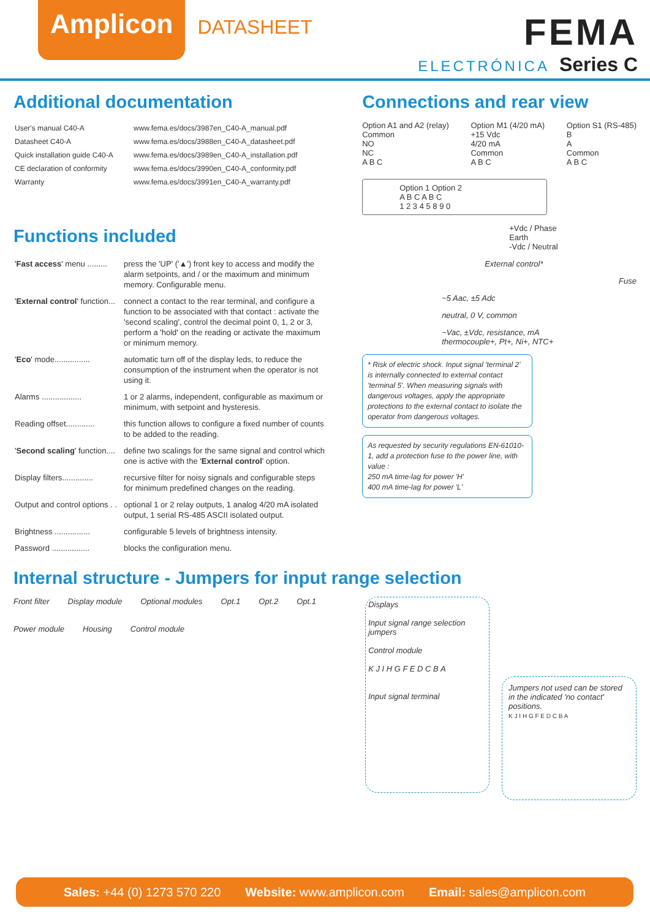Amplicon
DATASHEET
FEMA
ELECTRÓNICA Series C
Additional documentation
| User's manual C40-A | www.fema.es/docs/3987en_C40-A_manual.pdf |
| Datasheet C40-A | www.fema.es/docs/3988en_C40-A_datasheet.pdf |
| Quick installation guide C40-A | www.fema.es/docs/3989en_C40-A_installation.pdf |
| CE declaration of conformity | www.fema.es/docs/3990en_C40-A_conformity.pdf |
| Warranty | www.fema.es/docs/3991en_C40-A_warranty.pdf |
Functions included
| ' Fast access ' menu ......... | press the 'UP' ('▲') front key to access and modify the alarm setpoints, and / or the maximum and minimum memory. Configurable menu. |
| ' External control ' function... | connect a contact to the rear terminal, and configure a function to be associated with that contact : activate the 'second scaling', control the decimal point 0, 1, 2 or 3, perform a 'hold' on the reading or activate the maximum or minimum memory. |
| ' Eco ' mode................ | automatic turn off of the display leds, to reduce the consumption of the instrument when the operator is not using it. |
| Alarms .................. | 1 or 2 alarms, independent, configurable as maximum or minimum, with setpoint and hysteresis. |
| Reading offset............. | this function allows to configure a fixed number of counts to be added to the reading. |
| ' Second scaling ' function.... | define two scalings for the same signal and control which one is active with the ' External control ' option. |
| Display filters.............. | recursive filter for noisy signals and configurable steps for minimum predefined changes on the reading. |
| Output and control options . . | optional 1 or 2 relay outputs, 1 analog 4/20 mA isolated output, 1 serial RS-485 ASCII isolated output. |
| Brightness ................ | configurable 5 levels of brightness intensity. |
| Password ................. | blocks the configuration menu. |
Connections and rear view
Option A1 and A2 (relay)
Common
NO
NC
A B C
Option M1 (4/20 mA)
+15 Vdc
4/20 mA
Common
A B C
Option S1 (RS-485)
B
A
Common
A B C
Option 1 Option 2
A B C A B C
1 2 3 4 5 8 9 0
+Vdc / Phase
Earth
-Vdc / Neutral
External control*
Fuse
~5 Aac, ±5 Adc
neutral, 0 V, common
~Vac, ±Vdc, resistance, mA
thermocouple+, Pt+, Ni+, NTC+
* Risk of electric shock. Input signal 'terminal 2' is internally connected to external contact 'terminal 5'. When measuring signals with dangerous voltages, apply the appropriate protections to the external contact to isolate the operator from dangerous voltages.
As requested by security regulations EN-61010-1, add a protection fuse to the power line, with value :
250 mA time-lag for power 'H'
400 mA time-lag for power 'L'
Internal structure - Jumpers for input range selection
Front filter Display module Optional modules Opt.1 Opt.2 Opt.1 Power module Housing Control module
Displays
Input signal range selection jumpers
Control module
K J I H G F E D C B A
Input signal terminal
Jumpers not used can be stored in the indicated 'no contact' positions.
K J I H G F E D C B A
Sales: +44 (0) 1273 570 220 Website: www.amplicon.com Email: sales@amplicon.com